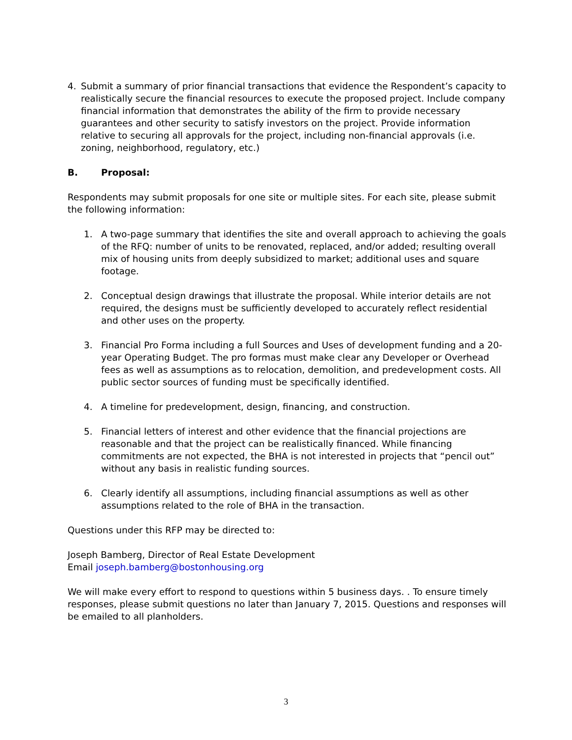4. Submit a summary of prior financial transactions that evidence the Respondent’s capacity to realistically secure the financial resources to execute the proposed project. Include company financial information that demonstrates the ability of the firm to provide necessary guarantees and other security to satisfy investors on the project. Provide information relative to securing all approvals for the project, including non-financial approvals (i.e. zoning, neighborhood, regulatory, etc.)
B. Proposal:
Respondents may submit proposals for one site or multiple sites. For each site, please submit the following information:
1. A two-page summary that identifies the site and overall approach to achieving the goals of the RFQ: number of units to be renovated, replaced, and/or added; resulting overall mix of housing units from deeply subsidized to market; additional uses and square footage.
2. Conceptual design drawings that illustrate the proposal. While interior details are not required, the designs must be sufficiently developed to accurately reflect residential and other uses on the property.
3. Financial Pro Forma including a full Sources and Uses of development funding and a 20-year Operating Budget. The pro formas must make clear any Developer or Overhead fees as well as assumptions as to relocation, demolition, and predevelopment costs. All public sector sources of funding must be specifically identified.
4. A timeline for predevelopment, design, financing, and construction.
5. Financial letters of interest and other evidence that the financial projections are reasonable and that the project can be realistically financed. While financing commitments are not expected, the BHA is not interested in projects that “pencil out” without any basis in realistic funding sources.
6. Clearly identify all assumptions, including financial assumptions as well as other assumptions related to the role of BHA in the transaction.
Questions under this RFP may be directed to:
Joseph Bamberg, Director of Real Estate Development
Email joseph.bamberg@bostonhousing.org
We will make every effort to respond to questions within 5 business days. . To ensure timely responses, please submit questions no later than January 7, 2015. Questions and responses will be emailed to all planholders.
3